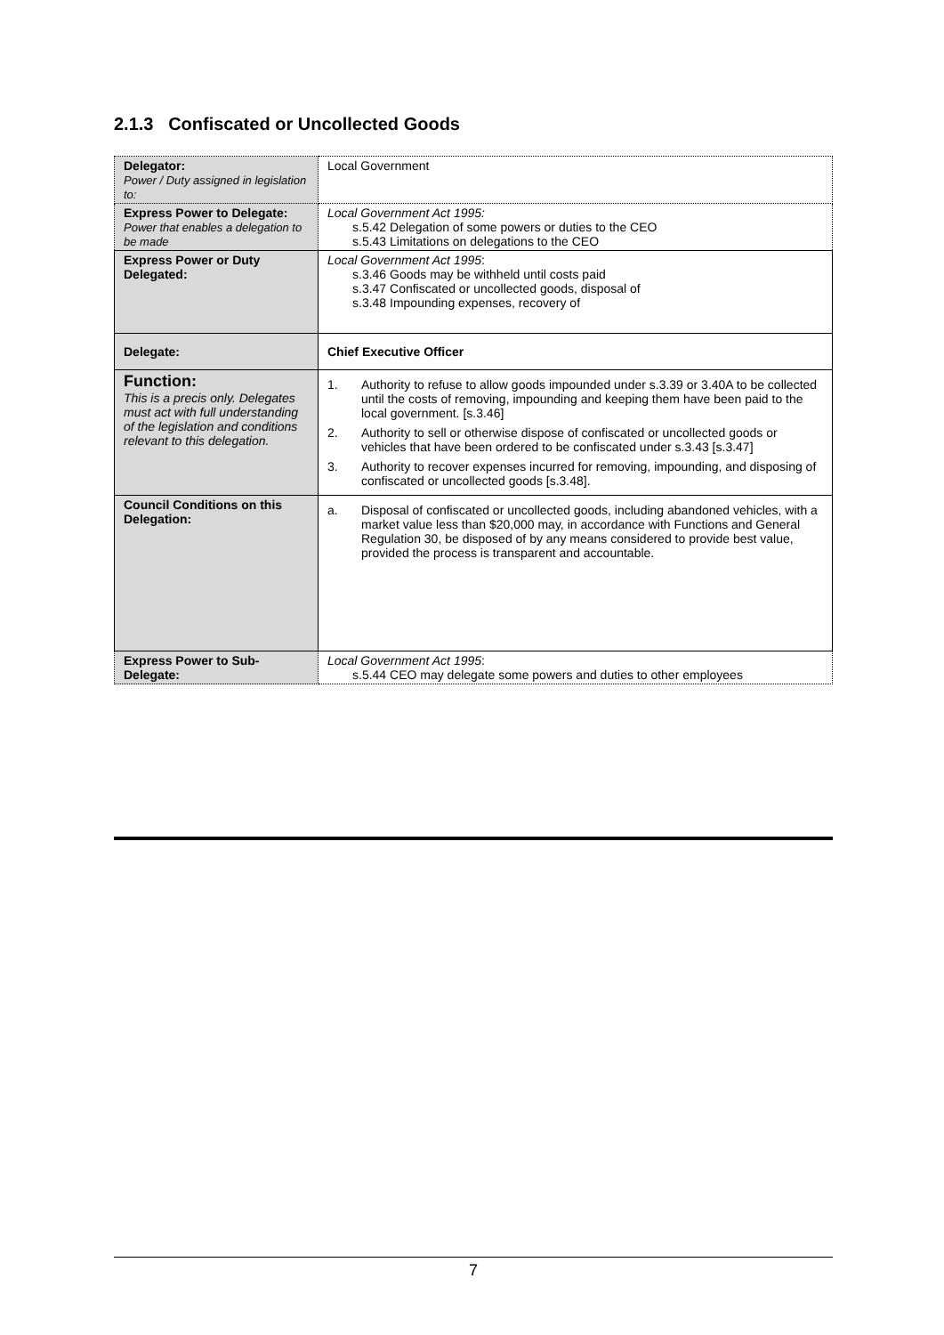2.1.3 Confiscated or Uncollected Goods
| Delegator: Power / Duty assigned in legislation to: | Local Government |
| Express Power to Delegate: Power that enables a delegation to be made | Local Government Act 1995: s.5.42 Delegation of some powers or duties to the CEO s.5.43 Limitations on delegations to the CEO |
| Express Power or Duty Delegated: | Local Government Act 1995 : s.3.46 Goods may be withheld until costs paid s.3.47 Confiscated or uncollected goods, disposal of s.3.48 Impounding expenses, recovery of |
| Delegate: | Chief Executive Officer |
| Function: This is a precis only. Delegates must act with full understanding of the legislation and conditions relevant to this delegation. | 1. Authority to refuse to allow goods impounded under s.3.39 or 3.40A to be collected until the costs of removing, impounding and keeping them have been paid to the local government. [s.3.46] 2. Authority to sell or otherwise dispose of confiscated or uncollected goods or vehicles that have been ordered to be confiscated under s.3.43 [s.3.47] 3. Authority to recover expenses incurred for removing, impounding, and disposing of confiscated or uncollected goods [s.3.48]. |
| Council Conditions on this Delegation: | a. Disposal of confiscated or uncollected goods, including abandoned vehicles, with a market value less than $20,000 may, in accordance with Functions and General Regulation 30, be disposed of by any means considered to provide best value, provided the process is transparent and accountable. |
| Express Power to Sub-Delegate: | Local Government Act 1995 : s.5.44 CEO may delegate some powers and duties to other employees |
7